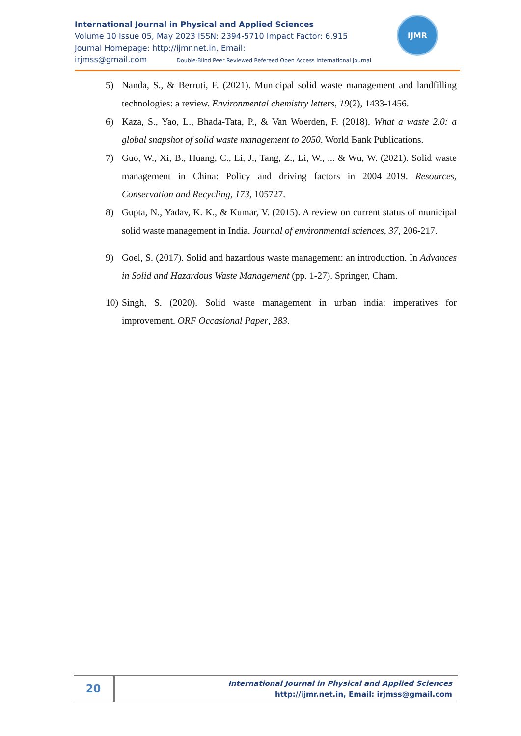International Journal in Physical and Applied Sciences
Volume 10 Issue 05, May 2023 ISSN: 2394-5710 Impact Factor: 6.915
Journal Homepage: http://ijmr.net.in, Email:
irjmss@gmail.com Double-Blind Peer Reviewed Refereed Open Access International Journal
IJMR
5) Nanda, S., & Berruti, F. (2021). Municipal solid waste management and landfilling technologies: a review. Environmental chemistry letters, 19(2), 1433-1456.
6) Kaza, S., Yao, L., Bhada-Tata, P., & Van Woerden, F. (2018). What a waste 2.0: a global snapshot of solid waste management to 2050. World Bank Publications.
7) Guo, W., Xi, B., Huang, C., Li, J., Tang, Z., Li, W., ... & Wu, W. (2021). Solid waste management in China: Policy and driving factors in 2004–2019. Resources, Conservation and Recycling, 173, 105727.
8) Gupta, N., Yadav, K. K., & Kumar, V. (2015). A review on current status of municipal solid waste management in India. Journal of environmental sciences, 37, 206-217.
9) Goel, S. (2017). Solid and hazardous waste management: an introduction. In Advances in Solid and Hazardous Waste Management (pp. 1-27). Springer, Cham.
10)
Singh, S. (2020). Solid waste management in urban india: imperatives for improvement. ORF Occasional Paper, 283.
20
International Journal in Physical and Applied Sciences
http://ijmr.net.in, Email: irjmss@gmail.com